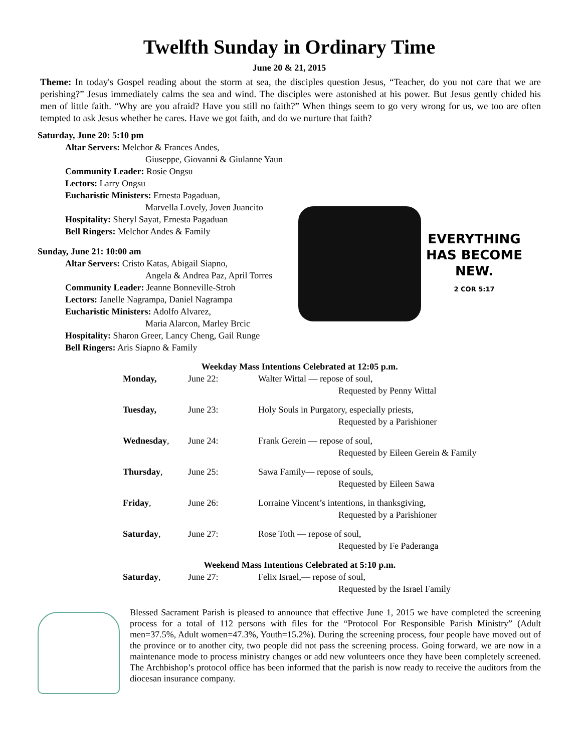Twelfth Sunday in Ordinary Time
June 20 & 21, 2015
Theme: In today's Gospel reading about the storm at sea, the disciples question Jesus, “Teacher, do you not care that we are perishing?” Jesus immediately calms the sea and wind. The disciples were astonished at his power. But Jesus gently chided his men of little faith. “Why are you afraid? Have you still no faith?” When things seem to go very wrong for us, we too are often tempted to ask Jesus whether he cares. Have we got faith, and do we nurture that faith?
Saturday, June 20: 5:10 pm
Altar Servers: Melchor & Frances Andes,
Giuseppe, Giovanni & Giulanne Yaun
Community Leader: Rosie Ongsu
Lectors: Larry Ongsu
Eucharistic Ministers: Ernesta Pagaduan,
Marvella Lovely, Joven Juancito
Hospitality: Sheryl Sayat, Ernesta Pagaduan
Bell Ringers: Melchor Andes & Family
Sunday, June 21: 10:00 am
Altar Servers: Cristo Katas, Abigail Siapno,
Angela & Andrea Paz, April Torres
Community Leader: Jeanne Bonneville-Stroh
Lectors: Janelle Nagrampa, Daniel Nagrampa
Eucharistic Ministers: Adolfo Alvarez,
Maria Alarcon, Marley Brcic
Hospitality: Sharon Greer, Lancy Cheng, Gail Runge
Bell Ringers: Aris Siapno & Family
EVERYTHING
HAS BECOME
NEW.
2 COR 5:17
| Weekday Mass Intentions Celebrated at 12:05 p.m. | | |
| --- | --- | --- |
| Monday, | June 22: | Walter Wittal — repose of soul, |
| | | Requested by Penny Wittal |
| Tuesday, | June 23: | Holy Souls in Purgatory, especially priests, |
| | | Requested by a Parishioner |
| Wednesday , | June 24: | Frank Gerein — repose of soul, |
| | | Requested by Eileen Gerein & Family |
| Thursday , | June 25: | Sawa Family— repose of souls, |
| | | Requested by Eileen Sawa |
| Friday , | June 26: | Lorraine Vincent’s intentions, in thanksgiving, |
| | | Requested by a Parishioner |
| Saturday , | June 27: | Rose Toth — repose of soul, |
| | | Requested by Fe Paderanga |
| Weekend Mass Intentions Celebrated at 5:10 p.m. | | |
| Saturday , | June 27: | Felix Israel,— repose of soul, |
| | | Requested by the Israel Family |
Blessed Sacrament Parish is pleased to announce that effective June 1, 2015 we have completed the screening process for a total of 112 persons with files for the “Protocol For Responsible Parish Ministry” (Adult men=37.5%, Adult women=47.3%, Youth=15.2%). During the screening process, four people have moved out of the province or to another city, two people did not pass the screening process. Going forward, we are now in a maintenance mode to process ministry changes or add new volunteers once they have been completely screened. The Archbishop’s protocol office has been informed that the parish is now ready to receive the auditors from the diocesan insurance company.